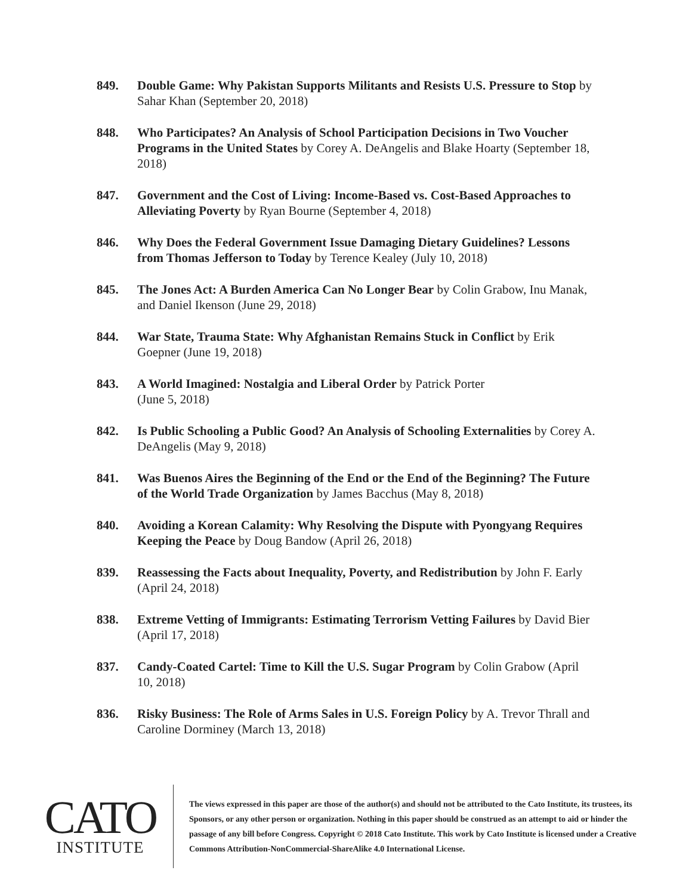849. Double Game: Why Pakistan Supports Militants and Resists U.S. Pressure to Stop by Sahar Khan (September 20, 2018)
848. Who Participates? An Analysis of School Participation Decisions in Two Voucher Programs in the United States by Corey A. DeAngelis and Blake Hoarty (September 18, 2018)
847. Government and the Cost of Living: Income-Based vs. Cost-Based Approaches to Alleviating Poverty by Ryan Bourne (September 4, 2018)
846. Why Does the Federal Government Issue Damaging Dietary Guidelines? Lessons from Thomas Jefferson to Today by Terence Kealey (July 10, 2018)
845. The Jones Act: A Burden America Can No Longer Bear by Colin Grabow, Inu Manak, and Daniel Ikenson (June 29, 2018)
844. War State, Trauma State: Why Afghanistan Remains Stuck in Conflict by Erik Goepner (June 19, 2018)
843. A World Imagined: Nostalgia and Liberal Order by Patrick Porter
(June 5, 2018)
842. Is Public Schooling a Public Good? An Analysis of Schooling Externalities by Corey A. DeAngelis (May 9, 2018)
841. Was Buenos Aires the Beginning of the End or the End of the Beginning? The Future of the World Trade Organization by James Bacchus (May 8, 2018)
840. Avoiding a Korean Calamity: Why Resolving the Dispute with Pyongyang Requires Keeping the Peace by Doug Bandow (April 26, 2018)
839. Reassessing the Facts about Inequality, Poverty, and Redistribution by John F. Early (April 24, 2018)
838. Extreme Vetting of Immigrants: Estimating Terrorism Vetting Failures by David Bier (April 17, 2018)
837. Candy-Coated Cartel: Time to Kill the U.S. Sugar Program by Colin Grabow (April 10, 2018)
836. Risky Business: The Role of Arms Sales in U.S. Foreign Policy by A. Trevor Thrall and Caroline Dorminey (March 13, 2018)
CATO
INSTITUTE
The views expressed in this paper are those of the author(s) and should not be attributed to the Cato Institute, its trustees, its Sponsors, or any other person or organization. Nothing in this paper should be construed as an attempt to aid or hinder the passage of any bill before Congress. Copyright © 2018 Cato Institute. This work by Cato Institute is licensed under a Creative Commons Attribution-NonCommercial-ShareAlike 4.0 International License.